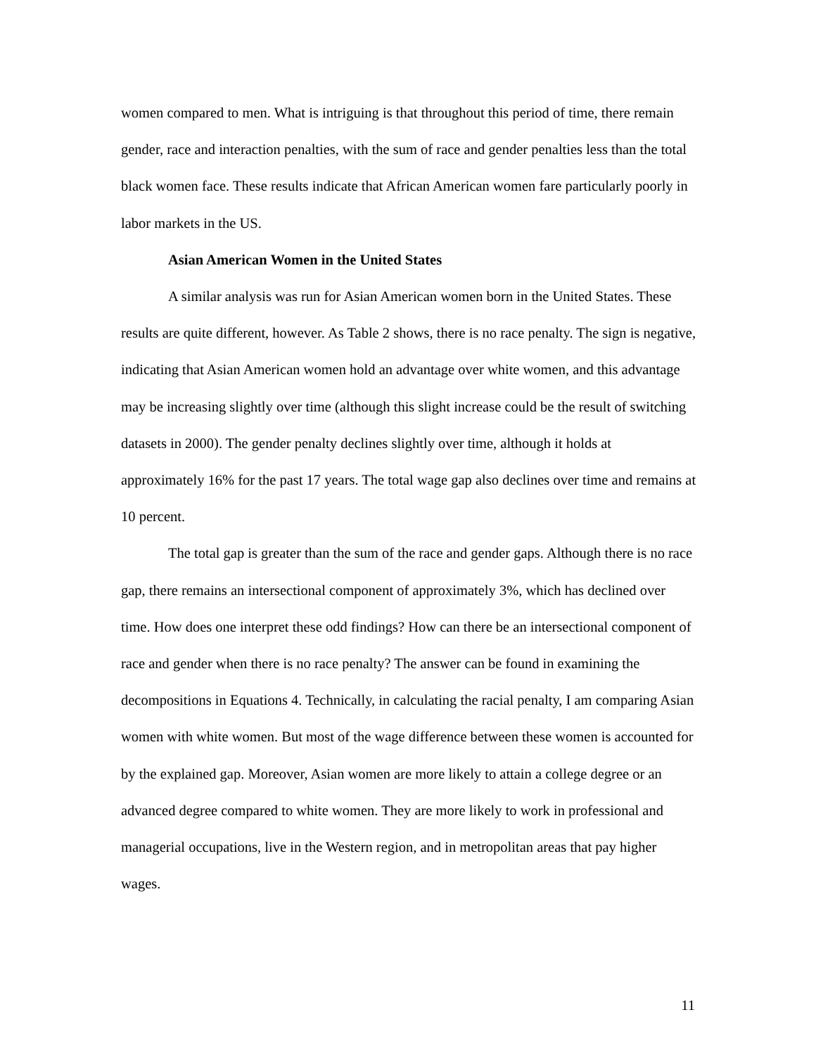women compared to men. What is intriguing is that throughout this period of time, there remain gender, race and interaction penalties, with the sum of race and gender penalties less than the total black women face. These results indicate that African American women fare particularly poorly in labor markets in the US.
Asian American Women in the United States
A similar analysis was run for Asian American women born in the United States. These results are quite different, however. As Table 2 shows, there is no race penalty. The sign is negative, indicating that Asian American women hold an advantage over white women, and this advantage may be increasing slightly over time (although this slight increase could be the result of switching datasets in 2000). The gender penalty declines slightly over time, although it holds at approximately 16% for the past 17 years. The total wage gap also declines over time and remains at 10 percent.
The total gap is greater than the sum of the race and gender gaps. Although there is no race gap, there remains an intersectional component of approximately 3%, which has declined over time. How does one interpret these odd findings? How can there be an intersectional component of race and gender when there is no race penalty? The answer can be found in examining the decompositions in Equations 4. Technically, in calculating the racial penalty, I am comparing Asian women with white women. But most of the wage difference between these women is accounted for by the explained gap. Moreover, Asian women are more likely to attain a college degree or an advanced degree compared to white women. They are more likely to work in professional and managerial occupations, live in the Western region, and in metropolitan areas that pay higher wages.
11